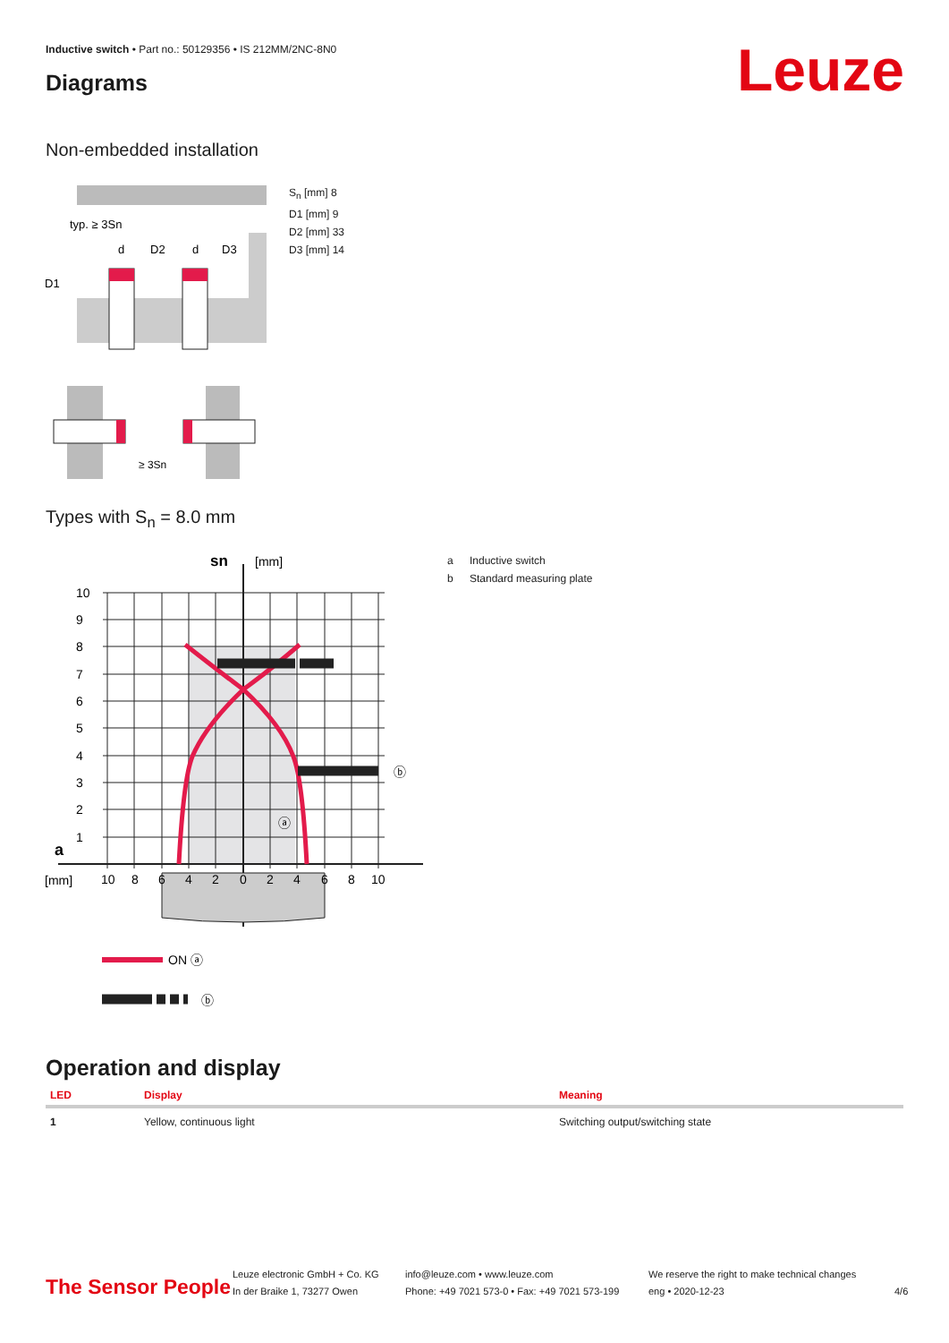Inductive switch • Part no.: 50129356 • IS 212MM/2NC-8N0
Diagrams Leuze
Non-embedded installation
typ. ≥ 3Sn
d
D2
d
D3
D1
≥ 3Sn
S<sub>n</sub> [mm] 8
D1 [mm] 9
D2 [mm] 33
D3 [mm] 14
Types with S<sub>n</sub> = 8.0 mm
10
9
8
7
6
5
4
3
2
1
a
[mm]
10
8
6
4
2
0
2
4
6
8
10
sn
[mm]
ⓐ
ⓑ
ON ⓐ
ⓑ
a Inductive switch
b Standard measuring plate
Operation and display
| LED | Display | Meaning |
| --- | --- | --- |
| 1 | Yellow, continuous light | Switching output/switching state |
The Sensor People
Leuze electronic GmbH + Co. KG
In der Braike 1, 73277 Owen
info@leuze.com • www.leuze.com
Phone: +49 7021 573-0 • Fax: +49 7021 573-199
We reserve the right to make technical changes
eng • 2020-12-23
4/6